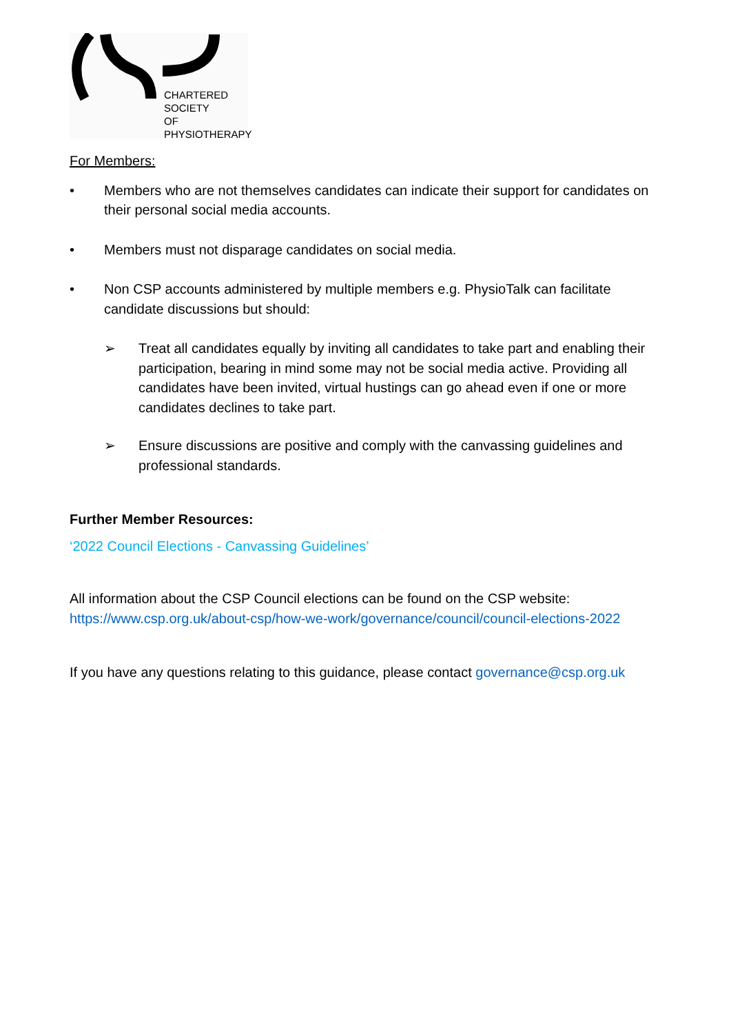CHARTERED
SOCIETY
OF
PHYSIOTHERAPY
For Members:
• Members who are not themselves candidates can indicate their support for candidates on their personal social media accounts.
• Members must not disparage candidates on social media.
• Non CSP accounts administered by multiple members e.g. PhysioTalk can facilitate candidate discussions but should:
➢ Treat all candidates equally by inviting all candidates to take part and enabling their participation, bearing in mind some may not be social media active. Providing all candidates have been invited, virtual hustings can go ahead even if one or more candidates declines to take part.
➢ Ensure discussions are positive and comply with the canvassing guidelines and professional standards.
Further Member Resources:
‘2022 Council Elections - Canvassing Guidelines’
All information about the CSP Council elections can be found on the CSP website: https://www.csp.org.uk/about-csp/how-we-work/governance/council/council-elections-2022
If you have any questions relating to this guidance, please contact governance@csp.org.uk